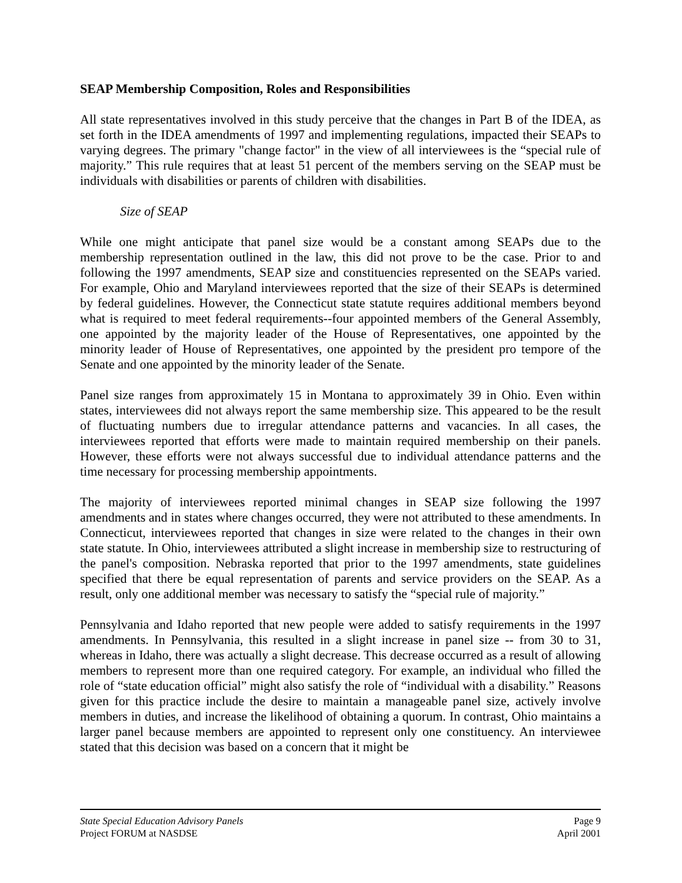SEAP Membership Composition, Roles and Responsibilities
All state representatives involved in this study perceive that the changes in Part B of the IDEA, as set forth in the IDEA amendments of 1997 and implementing regulations, impacted their SEAPs to varying degrees. The primary "change factor" in the view of all interviewees is the “special rule of majority.” This rule requires that at least 51 percent of the members serving on the SEAP must be individuals with disabilities or parents of children with disabilities.
Size of SEAP
While one might anticipate that panel size would be a constant among SEAPs due to the membership representation outlined in the law, this did not prove to be the case. Prior to and following the 1997 amendments, SEAP size and constituencies represented on the SEAPs varied. For example, Ohio and Maryland interviewees reported that the size of their SEAPs is determined by federal guidelines. However, the Connecticut state statute requires additional members beyond what is required to meet federal requirements--four appointed members of the General Assembly, one appointed by the majority leader of the House of Representatives, one appointed by the minority leader of House of Representatives, one appointed by the president pro tempore of the Senate and one appointed by the minority leader of the Senate.
Panel size ranges from approximately 15 in Montana to approximately 39 in Ohio. Even within states, interviewees did not always report the same membership size. This appeared to be the result of fluctuating numbers due to irregular attendance patterns and vacancies. In all cases, the interviewees reported that efforts were made to maintain required membership on their panels. However, these efforts were not always successful due to individual attendance patterns and the time necessary for processing membership appointments.
The majority of interviewees reported minimal changes in SEAP size following the 1997 amendments and in states where changes occurred, they were not attributed to these amendments. In Connecticut, interviewees reported that changes in size were related to the changes in their own state statute. In Ohio, interviewees attributed a slight increase in membership size to restructuring of the panel's composition. Nebraska reported that prior to the 1997 amendments, state guidelines specified that there be equal representation of parents and service providers on the SEAP. As a result, only one additional member was necessary to satisfy the “special rule of majority.”
Pennsylvania and Idaho reported that new people were added to satisfy requirements in the 1997 amendments. In Pennsylvania, this resulted in a slight increase in panel size -- from 30 to 31, whereas in Idaho, there was actually a slight decrease. This decrease occurred as a result of allowing members to represent more than one required category. For example, an individual who filled the role of “state education official” might also satisfy the role of “individual with a disability.” Reasons given for this practice include the desire to maintain a manageable panel size, actively involve members in duties, and increase the likelihood of obtaining a quorum. In contrast, Ohio maintains a larger panel because members are appointed to represent only one constituency. An interviewee stated that this decision was based on a concern that it might be
State Special Education Advisory Panels Page 9
Project FORUM at NASDSE April 2001